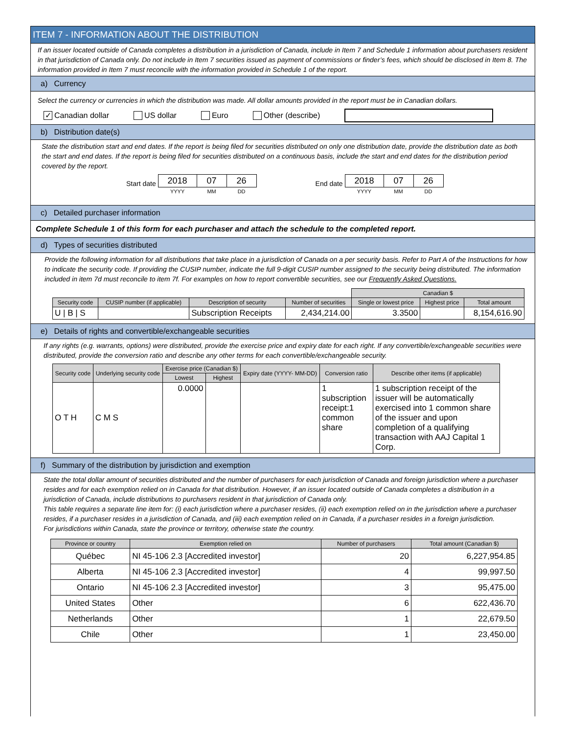ITEM 7 - INFORMATION ABOUT THE DISTRIBUTION
If an issuer located outside of Canada completes a distribution in a jurisdiction of Canada, include in Item 7 and Schedule 1 information about purchasers resident in that jurisdiction of Canada only. Do not include in Item 7 securities issued as payment of commissions or finder’s fees, which should be disclosed in Item 8. The information provided in Item 7 must reconcile with the information provided in Schedule 1 of the report.
a) Currency
Select the currency or currencies in which the distribution was made. All dollar amounts provided in the report must be in Canadian dollars.
✓ Canadian dollar US dollar Euro Other (describe)
b) Distribution date(s)
State the distribution start and end dates. If the report is being filed for securities distributed on only one distribution date, provide the distribution date as both the start and end dates. If the report is being filed for securities distributed on a continuous basis, include the start and end dates for the distribution period covered by the report.
Start date
| 2018 | 07 | 26 |
| YYYY | MM | DD |
End date
| 2018 | 07 | 26 |
| YYYY | MM | DD |
c) Detailed purchaser information
Complete Schedule 1 of this form for each purchaser and attach the schedule to the completed report.
d) Types of securities distributed
Provide the following information for all distributions that take place in a jurisdiction of Canada on a per security basis. Refer to Part A of the Instructions for how to indicate the security code. If providing the CUSIP number, indicate the full 9-digit CUSIP number assigned to the security being distributed. The information included in item 7d must reconcile to item 7f. For examples on how to report convertible securities, see our Frequently Asked Questions.
| | | | | Canadian $ | | |
| Security code | CUSIP number (if applicable) | Description of security | Number of securities | Single or lowest price | Highest price | Total amount |
| U / B / S | | Subscription Receipts | 2,434,214.00 | 3.3500 | | 8,154,616.90 |
e) Details of rights and convertible/exchangeable securities
If any rights (e.g. warrants, options) were distributed, provide the exercise price and expiry date for each right. If any convertible/exchangeable securities were distributed, provide the conversion ratio and describe any other terms for each convertible/exchangeable security.
| Security code | Underlying security code | Exercise price (Canadian $) | | Expiry date (YYYY- MM-DD) | Conversion ratio | Describe other items (if applicable) |
| --- | --- | --- | --- | --- | --- | --- |
| | | Lowest | Highest | | | |
| O T H | C M S | 0.0000 | | | 1 subscription receipt:1 common share | 1 subscription receipt of the issuer will be automatically exercised into 1 common share of the issuer and upon completion of a qualifying transaction with AAJ Capital 1 Corp. |
f) Summary of the distribution by jurisdiction and exemption
State the total dollar amount of securities distributed and the number of purchasers for each jurisdiction of Canada and foreign jurisdiction where a purchaser resides and for each exemption relied on in Canada for that distribution. However, if an issuer located outside of Canada completes a distribution in a jurisdiction of Canada, include distributions to purchasers resident in that jurisdiction of Canada only.
This table requires a separate line item for: (i) each jurisdiction where a purchaser resides, (ii) each exemption relied on in the jurisdiction where a purchaser resides, if a purchaser resides in a jurisdiction of Canada, and (iii) each exemption relied on in Canada, if a purchaser resides in a foreign jurisdiction.
For jurisdictions within Canada, state the province or territory, otherwise state the country.
| Province or country | Exemption relied on | Number of purchasers | Total amount (Canadian $) |
| --- | --- | --- | --- |
| Québec | NI 45-106 2.3 [Accredited investor] | 20 | 6,227,954.85 |
| Alberta | NI 45-106 2.3 [Accredited investor] | 4 | 99,997.50 |
| Ontario | NI 45-106 2.3 [Accredited investor] | 3 | 95,475.00 |
| United States | Other | 6 | 622,436.70 |
| Netherlands | Other | 1 | 22,679.50 |
| Chile | Other | 1 | 23,450.00 |